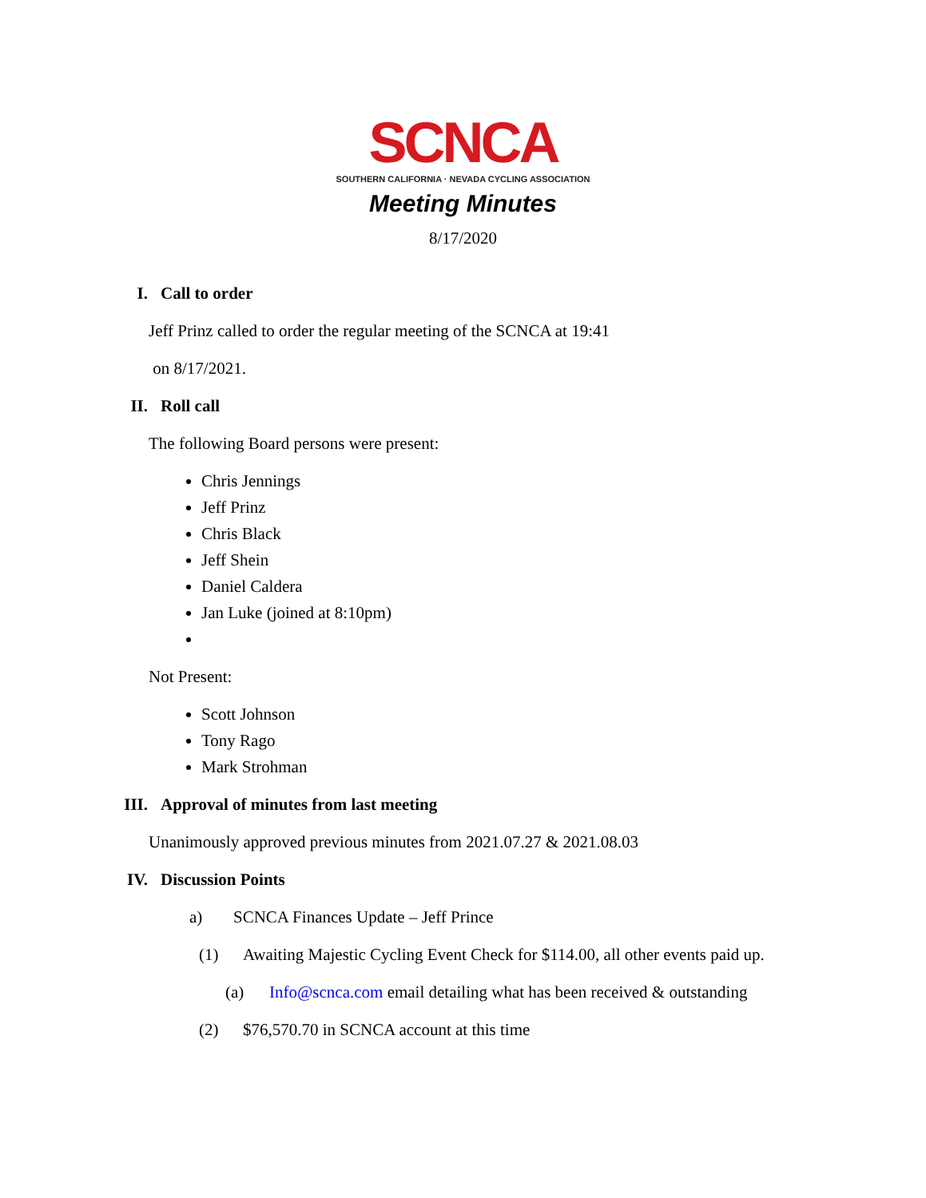SCNCA
SOUTHERN CALIFORNIA · NEVADA CYCLING ASSOCIATION
Meeting Minutes
8/17/2020
I. Call to order
Jeff Prinz called to order the regular meeting of the SCNCA at 19:41
on 8/17/2021.
II. Roll call
The following Board persons were present:
Chris Jennings
Jeff Prinz
Chris Black
Jeff Shein
Daniel Caldera
Jan Luke (joined at 8:10pm)
Not Present:
Scott Johnson
Tony Rago
Mark Strohman
III. Approval of minutes from last meeting
Unanimously approved previous minutes from 2021.07.27 & 2021.08.03
IV. Discussion Points
a) SCNCA Finances Update – Jeff Prince
(1) Awaiting Majestic Cycling Event Check for $114.00, all other events paid up.
(a) Info@scnca.com email detailing what has been received & outstanding
(2) $76,570.70 in SCNCA account at this time